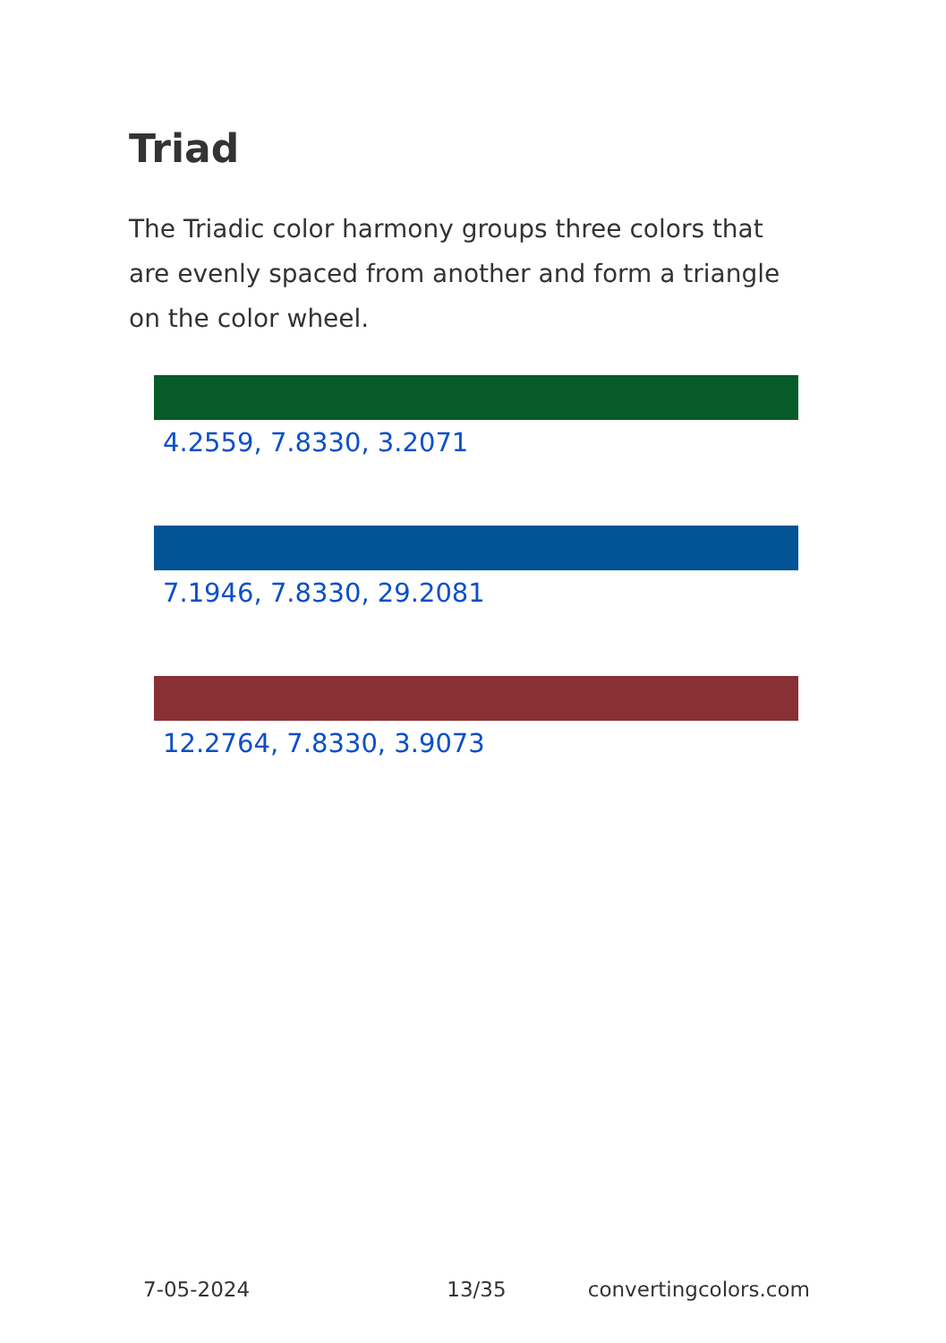Triad
The Triadic color harmony groups three colors that are evenly spaced from another and form a triangle on the color wheel.
4.2559, 7.8330, 3.2071
7.1946, 7.8330, 29.2081
12.2764, 7.8330, 3.9073
7-05-2024 13/35 convertingcolors.com